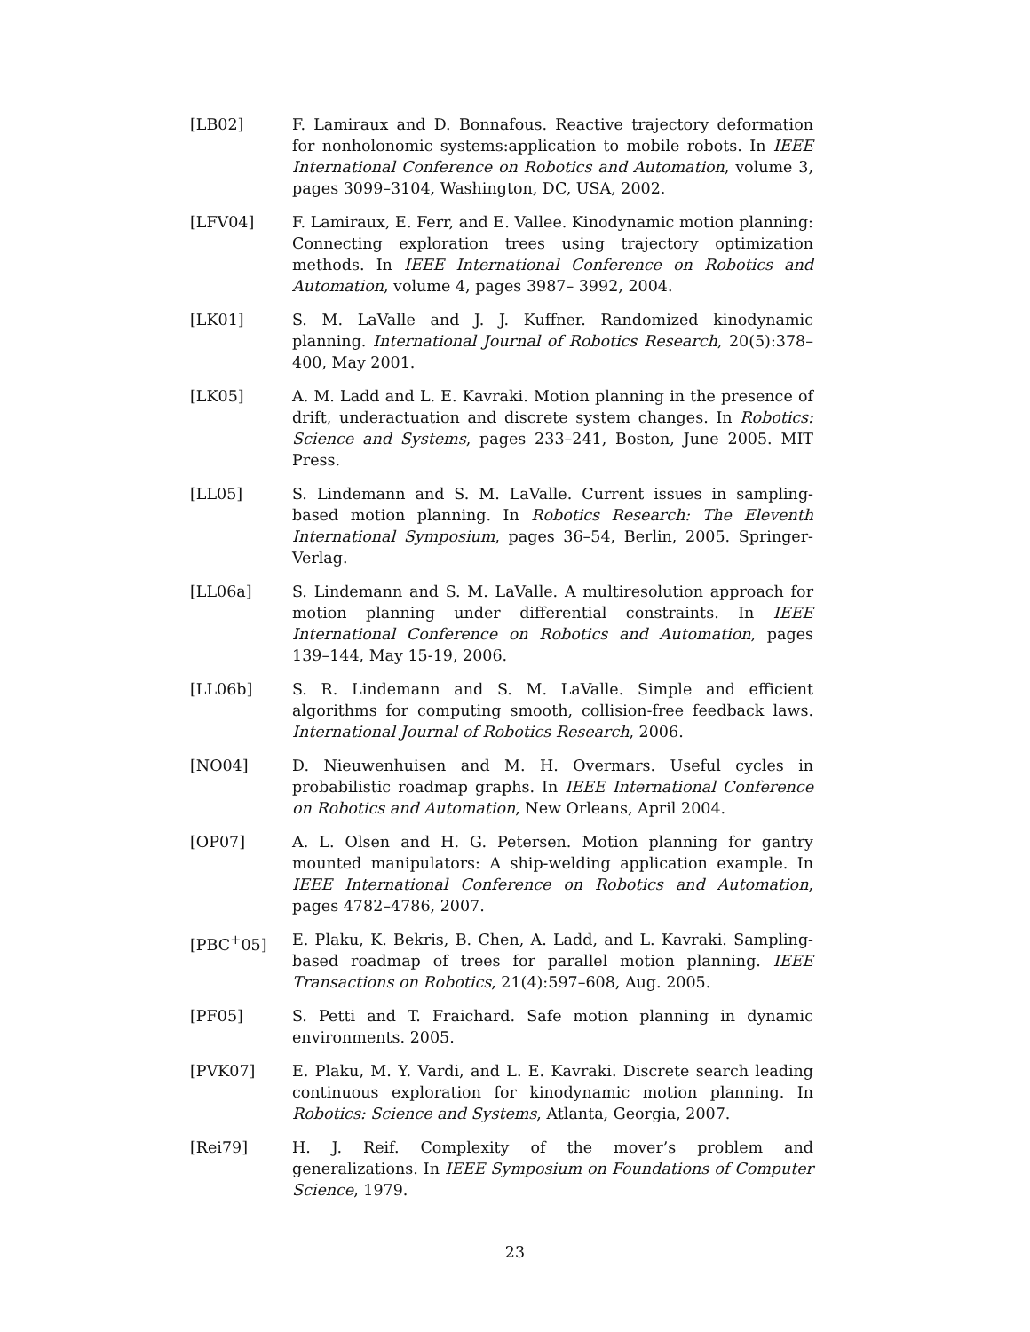[LB02] F. Lamiraux and D. Bonnafous. Reactive trajectory deformation for nonholonomic systems:application to mobile robots. In IEEE International Conference on Robotics and Automation, volume 3, pages 3099–3104, Washington, DC, USA, 2002.
[LFV04] F. Lamiraux, E. Ferr, and E. Vallee. Kinodynamic motion planning: Connecting exploration trees using trajectory optimization methods. In IEEE International Conference on Robotics and Automation, volume 4, pages 3987– 3992, 2004.
[LK01] S. M. LaValle and J. J. Kuffner. Randomized kinodynamic planning. International Journal of Robotics Research, 20(5):378–400, May 2001.
[LK05] A. M. Ladd and L. E. Kavraki. Motion planning in the presence of drift, underactuation and discrete system changes. In Robotics: Science and Systems, pages 233–241, Boston, June 2005. MIT Press.
[LL05] S. Lindemann and S. M. LaValle. Current issues in sampling-based motion planning. In Robotics Research: The Eleventh International Symposium, pages 36–54, Berlin, 2005. Springer-Verlag.
[LL06a] S. Lindemann and S. M. LaValle. A multiresolution approach for motion planning under differential constraints. In IEEE International Conference on Robotics and Automation, pages 139–144, May 15-19, 2006.
[LL06b] S. R. Lindemann and S. M. LaValle. Simple and efficient algorithms for computing smooth, collision-free feedback laws. International Journal of Robotics Research, 2006.
[NO04] D. Nieuwenhuisen and M. H. Overmars. Useful cycles in probabilistic roadmap graphs. In IEEE International Conference on Robotics and Automation, New Orleans, April 2004.
[OP07] A. L. Olsen and H. G. Petersen. Motion planning for gantry mounted manipulators: A ship-welding application example. In IEEE International Conference on Robotics and Automation, pages 4782–4786, 2007.
[PBC<sup>+</sup>05] E. Plaku, K. Bekris, B. Chen, A. Ladd, and L. Kavraki. Sampling-based roadmap of trees for parallel motion planning. IEEE Transactions on Robotics, 21(4):597–608, Aug. 2005.
[PF05] S. Petti and T. Fraichard. Safe motion planning in dynamic environments. 2005.
[PVK07] E. Plaku, M. Y. Vardi, and L. E. Kavraki. Discrete search leading continuous exploration for kinodynamic motion planning. In Robotics: Science and Systems, Atlanta, Georgia, 2007.
[Rei79] H. J. Reif. Complexity of the mover’s problem and generalizations. In IEEE Symposium on Foundations of Computer Science, 1979.
23